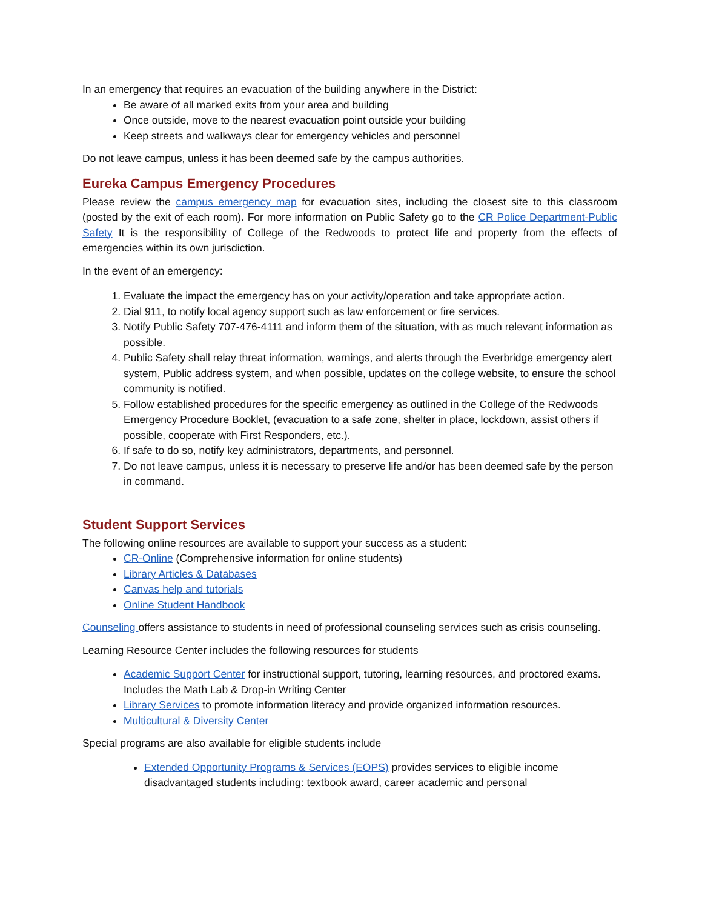In an emergency that requires an evacuation of the building anywhere in the District:
Be aware of all marked exits from your area and building
Once outside, move to the nearest evacuation point outside your building
Keep streets and walkways clear for emergency vehicles and personnel
Do not leave campus, unless it has been deemed safe by the campus authorities.
Eureka Campus Emergency Procedures
Please review the campus emergency map for evacuation sites, including the closest site to this classroom (posted by the exit of each room). For more information on Public Safety go to the CR Police Department-Public Safety It is the responsibility of College of the Redwoods to protect life and property from the effects of emergencies within its own jurisdiction.
In the event of an emergency:
1. Evaluate the impact the emergency has on your activity/operation and take appropriate action.
2. Dial 911, to notify local agency support such as law enforcement or fire services.
3. Notify Public Safety 707-476-4111 and inform them of the situation, with as much relevant information as possible.
4. Public Safety shall relay threat information, warnings, and alerts through the Everbridge emergency alert system, Public address system, and when possible, updates on the college website, to ensure the school community is notified.
5. Follow established procedures for the specific emergency as outlined in the College of the Redwoods Emergency Procedure Booklet, (evacuation to a safe zone, shelter in place, lockdown, assist others if possible, cooperate with First Responders, etc.).
6. If safe to do so, notify key administrators, departments, and personnel.
7. Do not leave campus, unless it is necessary to preserve life and/or has been deemed safe by the person in command.
Student Support Services
The following online resources are available to support your success as a student:
CR-Online (Comprehensive information for online students)
Library Articles & Databases
Canvas help and tutorials
Online Student Handbook
Counseling offers assistance to students in need of professional counseling services such as crisis counseling.
Learning Resource Center includes the following resources for students
Academic Support Center for instructional support, tutoring, learning resources, and proctored exams. Includes the Math Lab & Drop-in Writing Center
Library Services to promote information literacy and provide organized information resources.
Multicultural & Diversity Center
Special programs are also available for eligible students include
Extended Opportunity Programs & Services (EOPS) provides services to eligible income disadvantaged students including: textbook award, career academic and personal